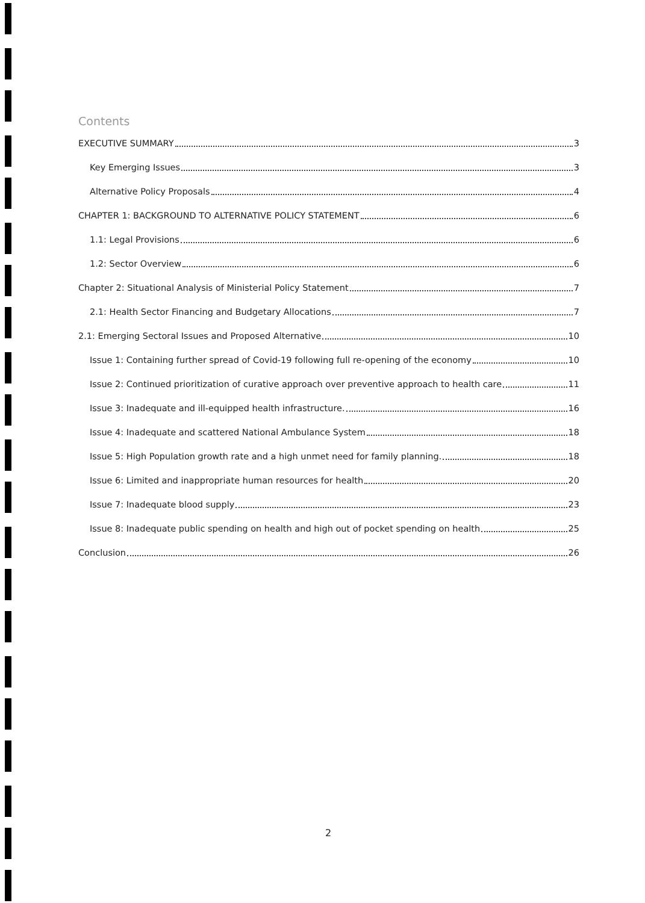Contents
EXECUTIVE SUMMARY 3
Key Emerging Issues 3
Alternative Policy Proposals 4
CHAPTER 1: BACKGROUND TO ALTERNATIVE POLICY STATEMENT 6
1.1: Legal Provisions 6
1.2: Sector Overview 6
Chapter 2: Situational Analysis of Ministerial Policy Statement 7
2.1: Health Sector Financing and Budgetary Allocations 7
2.1: Emerging Sectoral Issues and Proposed Alternative 10
Issue 1: Containing further spread of Covid-19 following full re-opening of the economy 10
Issue 2: Continued prioritization of curative approach over preventive approach to health care 11
Issue 3: Inadequate and ill-equipped health infrastructure. 16
Issue 4: Inadequate and scattered National Ambulance System 18
Issue 5: High Population growth rate and a high unmet need for family planning. 18
Issue 6: Limited and inappropriate human resources for health 20
Issue 7: Inadequate blood supply 23
Issue 8: Inadequate public spending on health and high out of pocket spending on health 25
Conclusion 26
2